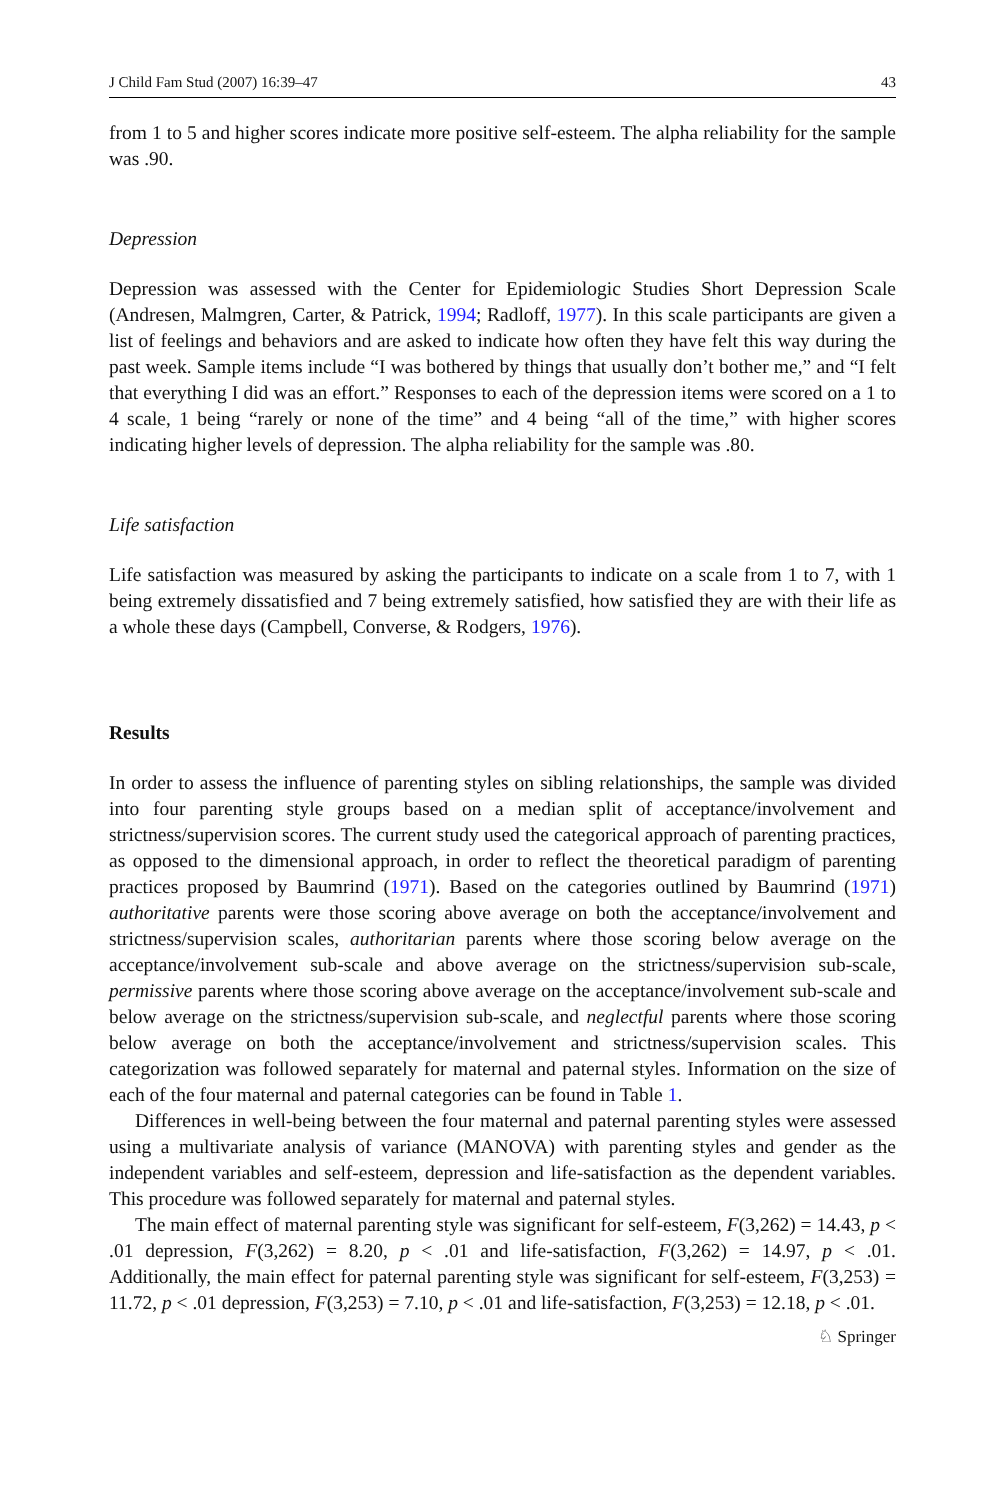J Child Fam Stud (2007) 16:39–47 43
from 1 to 5 and higher scores indicate more positive self-esteem. The alpha reliability for the sample was .90.
Depression
Depression was assessed with the Center for Epidemiologic Studies Short Depression Scale (Andresen, Malmgren, Carter, & Patrick, 1994; Radloff, 1977). In this scale participants are given a list of feelings and behaviors and are asked to indicate how often they have felt this way during the past week. Sample items include “I was bothered by things that usually don’t bother me,” and “I felt that everything I did was an effort.” Responses to each of the depression items were scored on a 1 to 4 scale, 1 being “rarely or none of the time” and 4 being “all of the time,” with higher scores indicating higher levels of depression. The alpha reliability for the sample was .80.
Life satisfaction
Life satisfaction was measured by asking the participants to indicate on a scale from 1 to 7, with 1 being extremely dissatisfied and 7 being extremely satisfied, how satisfied they are with their life as a whole these days (Campbell, Converse, & Rodgers, 1976).
Results
In order to assess the influence of parenting styles on sibling relationships, the sample was divided into four parenting style groups based on a median split of acceptance/involvement and strictness/supervision scores. The current study used the categorical approach of parenting practices, as opposed to the dimensional approach, in order to reflect the theoretical paradigm of parenting practices proposed by Baumrind (1971). Based on the categories outlined by Baumrind (1971) authoritative parents were those scoring above average on both the acceptance/involvement and strictness/supervision scales, authoritarian parents where those scoring below average on the acceptance/involvement sub-scale and above average on the strictness/supervision sub-scale, permissive parents where those scoring above average on the acceptance/involvement sub-scale and below average on the strictness/supervision sub-scale, and neglectful parents where those scoring below average on both the acceptance/involvement and strictness/supervision scales. This categorization was followed separately for maternal and paternal styles. Information on the size of each of the four maternal and paternal categories can be found in Table 1.
Differences in well-being between the four maternal and paternal parenting styles were assessed using a multivariate analysis of variance (MANOVA) with parenting styles and gender as the independent variables and self-esteem, depression and life-satisfaction as the dependent variables. This procedure was followed separately for maternal and paternal styles.
The main effect of maternal parenting style was significant for self-esteem, F(3,262) = 14.43, p < .01 depression, F(3,262) = 8.20, p < .01 and life-satisfaction, F(3,262) = 14.97, p < .01. Additionally, the main effect for paternal parenting style was significant for self-esteem, F(3,253) = 11.72, p < .01 depression, F(3,253) = 7.10, p < .01 and life-satisfaction, F(3,253) = 12.18, p < .01.
♘ Springer